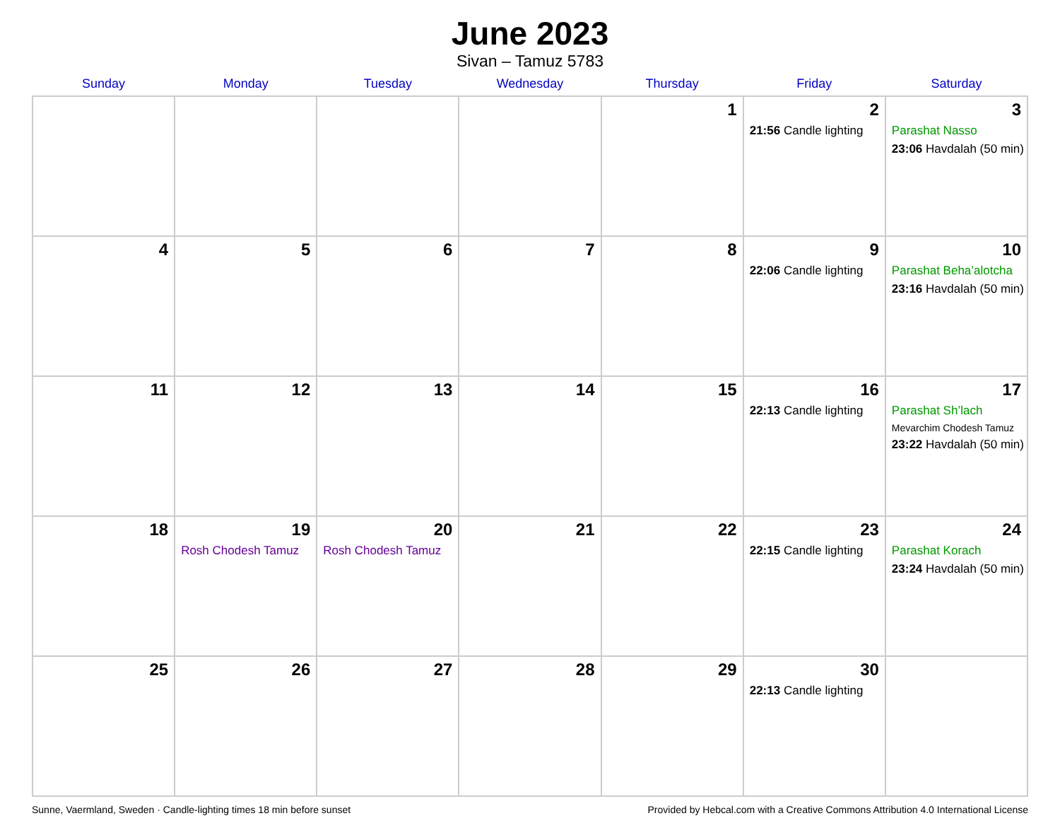June 2023
Sivan – Tamuz 5783
| Sunday | Monday | Tuesday | Wednesday | Thursday | Friday | Saturday |
| --- | --- | --- | --- | --- | --- | --- |
| | | | | 1 | 2 21:56 Candle lighting | 3 Parashat Nasso 23:06 Havdalah (50 min) |
| 4 | 5 | 6 | 7 | 8 | 9 22:06 Candle lighting | 10 Parashat Beha’alotcha 23:16 Havdalah (50 min) |
| 11 | 12 | 13 | 14 | 15 | 16 22:13 Candle lighting | 17 Parashat Sh’lach Mevarchim Chodesh Tamuz 23:22 Havdalah (50 min) |
| 18 | 19 Rosh Chodesh Tamuz | 20 Rosh Chodesh Tamuz | 21 | 22 | 23 22:15 Candle lighting | 24 Parashat Korach 23:24 Havdalah (50 min) |
| 25 | 26 | 27 | 28 | 29 | 30 22:13 Candle lighting | |
Sunne, Vaermland, Sweden · Candle-lighting times 18 min before sunset Provided by Hebcal.com with a Creative Commons Attribution 4.0 International License